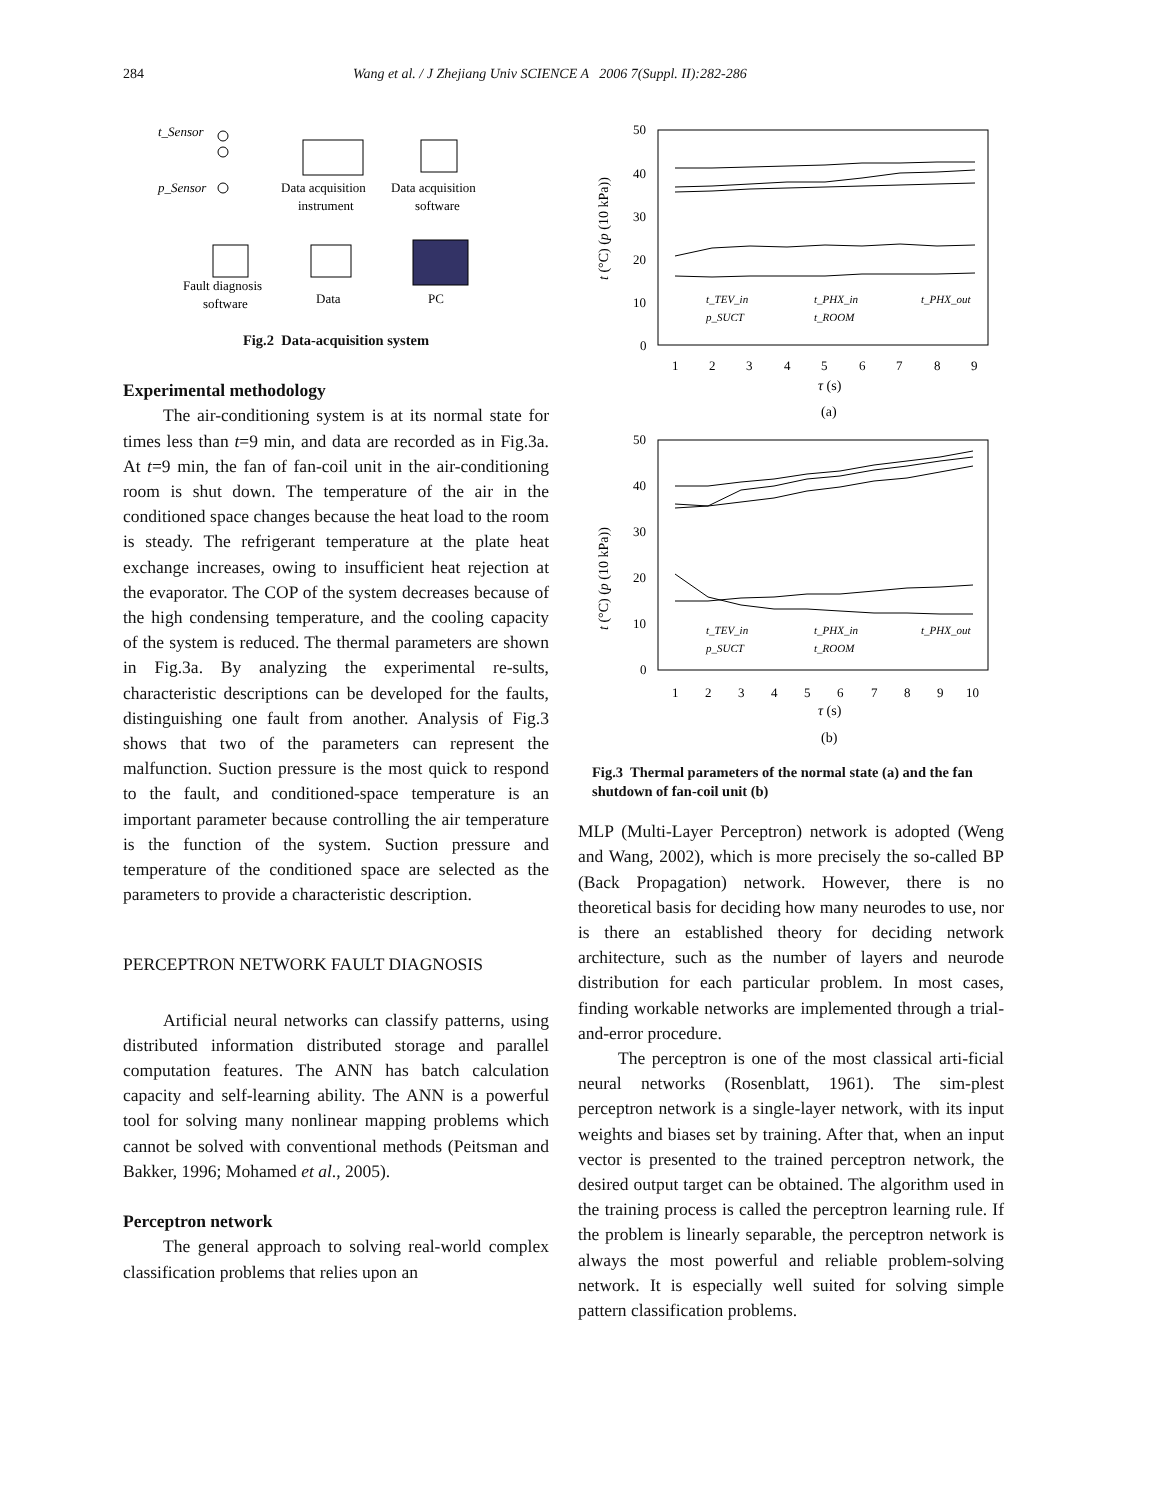284 Wang et al. / J Zhejiang Univ SCIENCE A 2006 7(Suppl. II):282-286
t_Sensor
p_Sensor
Data acquisition
instrument
Data acquisition
software
Fault diagnosis
software
Data
PC
Fig.2 Data-acquisition system
Experimental methodology
The air-conditioning system is at its normal state for times less than t=9 min, and data are recorded as in Fig.3a. At t=9 min, the fan of fan-coil unit in the air-conditioning room is shut down. The temperature of the air in the conditioned space changes because the heat load to the room is steady. The refrigerant temperature at the plate heat exchange increases, owing to insufficient heat rejection at the evaporator. The COP of the system decreases because of the high condensing temperature, and the cooling capacity of the system is reduced. The thermal parameters are shown in Fig.3a. By analyzing the experimental re-sults, characteristic descriptions can be developed for the faults, distinguishing one fault from another. Analysis of Fig.3 shows that two of the parameters can represent the malfunction. Suction pressure is the most quick to respond to the fault, and conditioned-space temperature is an important parameter because controlling the air temperature is the function of the system. Suction pressure and temperature of the conditioned space are selected as the parameters to provide a characteristic description.
PERCEPTRON NETWORK FAULT DIAGNOSIS
Artificial neural networks can classify patterns, using distributed information distributed storage and parallel computation features. The ANN has batch calculation capacity and self-learning ability. The ANN is a powerful tool for solving many nonlinear mapping problems which cannot be solved with conventional methods (Peitsman and Bakker, 1996; Mohamed et al., 2005).
Perceptron network
The general approach to solving real-world complex classification problems that relies upon an
50
40
30
20
10
0
t_TEV_in
t_PHX_in
t_PHX_out
p_SUCT
t_ROOM
1
2
3
4
5
6
7
8
9
τ (s)
(a)
t (°C) (p (10 kPa))
50
40
30
20
10
0
t_TEV_in
t_PHX_in
t_PHX_out
p_SUCT
t_ROOM
1
2
3
4
5
6
7
8
9
10
τ (s)
(b)
t (°C) (p (10 kPa))
Fig.3 Thermal parameters of the normal state (a) and the fan shutdown of fan-coil unit (b)
MLP (Multi-Layer Perceptron) network is adopted (Weng and Wang, 2002), which is more precisely the so-called BP (Back Propagation) network. However, there is no theoretical basis for deciding how many neurodes to use, nor is there an established theory for deciding network architecture, such as the number of layers and neurode distribution for each particular problem. In most cases, finding workable networks are implemented through a trial-and-error procedure.
The perceptron is one of the most classical arti-ficial neural networks (Rosenblatt, 1961). The sim-plest perceptron network is a single-layer network, with its input weights and biases set by training. After that, when an input vector is presented to the trained perceptron network, the desired output target can be obtained. The algorithm used in the training process is called the perceptron learning rule. If the problem is linearly separable, the perceptron network is always the most powerful and reliable problem-solving network. It is especially well suited for solving simple pattern classification problems.